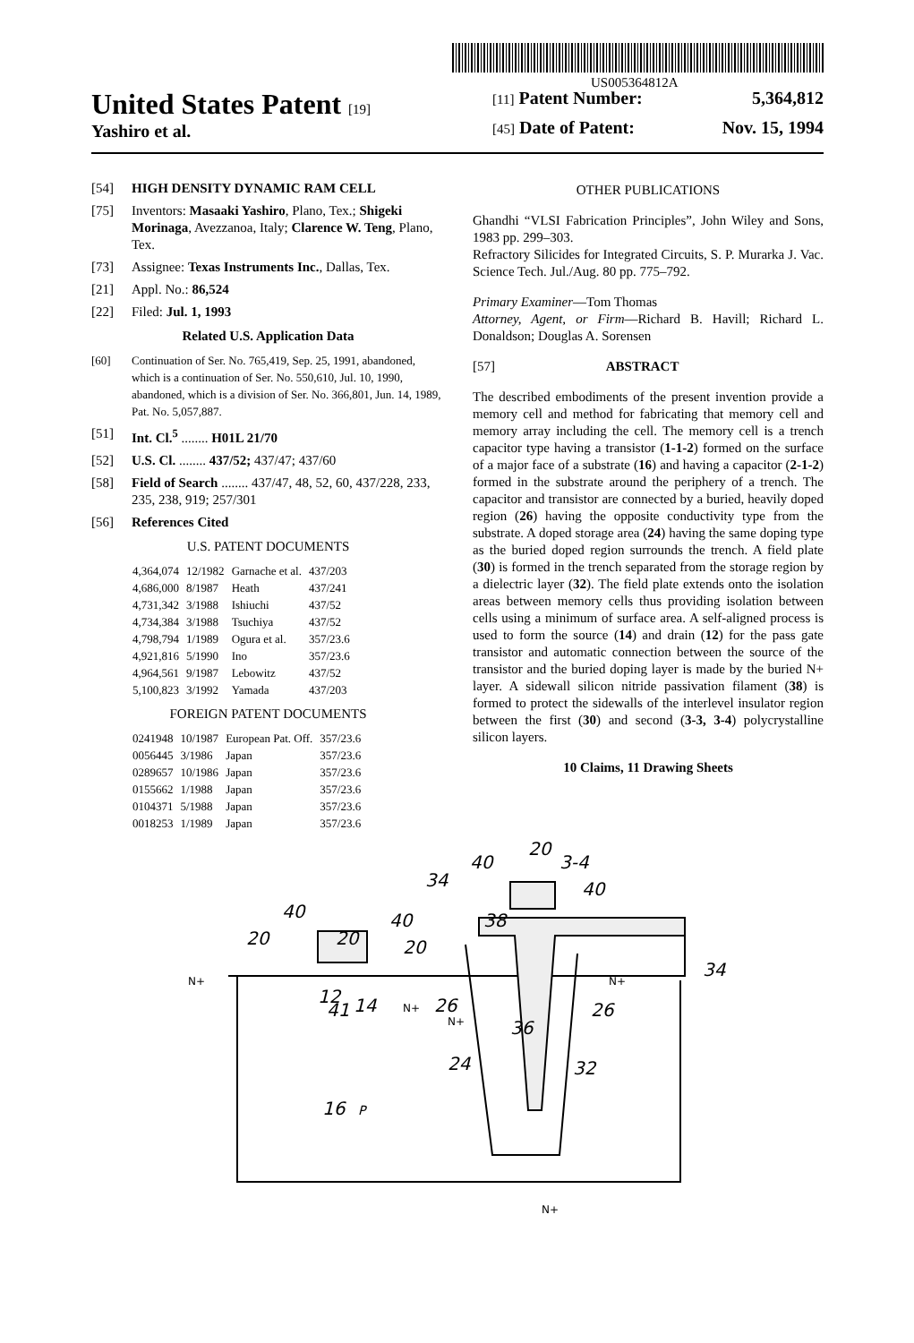US005364812A
United States Patent [19]
Yashiro et al.
[11] Patent Number: 5,364,812
[45] Date of Patent: Nov. 15, 1994
[54] HIGH DENSITY DYNAMIC RAM CELL
[75] Inventors: Masaaki Yashiro, Plano, Tex.; Shigeki Morinaga, Avezzanoa, Italy; Clarence W. Teng, Plano, Tex.
[73] Assignee: Texas Instruments Inc., Dallas, Tex.
[21] Appl. No.: 86,524
[22] Filed: Jul. 1, 1993
Related U.S. Application Data
[60] Continuation of Ser. No. 765,419, Sep. 25, 1991, abandoned, which is a continuation of Ser. No. 550,610, Jul. 10, 1990, abandoned, which is a division of Ser. No. 366,801, Jun. 14, 1989, Pat. No. 5,057,887.
[51] Int. Cl.<sup>5</sup> ........ H01L 21/70
[52] U.S. Cl. ........ 437/52; 437/47; 437/60
[58] Field of Search ........ 437/47, 48, 52, 60, 437/228, 233, 235, 238, 919; 257/301
[56] References Cited
U.S. PATENT DOCUMENTS
| 4,364,074 | 12/1982 | Garnache et al. | 437/203 |
| 4,686,000 | 8/1987 | Heath | 437/241 |
| 4,731,342 | 3/1988 | Ishiuchi | 437/52 |
| 4,734,384 | 3/1988 | Tsuchiya | 437/52 |
| 4,798,794 | 1/1989 | Ogura et al. | 357/23.6 |
| 4,921,816 | 5/1990 | Ino | 357/23.6 |
| 4,964,561 | 9/1987 | Lebowitz | 437/52 |
| 5,100,823 | 3/1992 | Yamada | 437/203 |
FOREIGN PATENT DOCUMENTS
| 0241948 | 10/1987 | European Pat. Off. | 357/23.6 |
| 0056445 | 3/1986 | Japan | 357/23.6 |
| 0289657 | 10/1986 | Japan | 357/23.6 |
| 0155662 | 1/1988 | Japan | 357/23.6 |
| 0104371 | 5/1988 | Japan | 357/23.6 |
| 0018253 | 1/1989 | Japan | 357/23.6 |
OTHER PUBLICATIONS
Ghandhi “VLSI Fabrication Principles”, John Wiley and Sons, 1983 pp. 299–303.
Refractory Silicides for Integrated Circuits, S. P. Murarka J. Vac. Science Tech. Jul./Aug. 80 pp. 775–792.
Primary Examiner—Tom Thomas
Attorney, Agent, or Firm—Richard B. Havill; Richard L. Donaldson; Douglas A. Sorensen
[57] ABSTRACT
The described embodiments of the present invention provide a memory cell and method for fabricating that memory cell and memory array including the cell. The memory cell is a trench capacitor type having a transistor (1-1-2) formed on the surface of a major face of a substrate (16) and having a capacitor (2-1-2) formed in the substrate around the periphery of a trench. The capacitor and transistor are connected by a buried, heavily doped region (26) having the opposite conductivity type from the substrate. A doped storage area (24) having the same doping type as the buried doped region surrounds the trench. A field plate (30) is formed in the trench separated from the storage region by a dielectric layer (32). The field plate extends onto the isolation areas between memory cells thus providing isolation between cells using a minimum of surface area. A self-aligned process is used to form the source (14) and drain (12) for the pass gate transistor and automatic connection between the source of the transistor and the buried doping layer is made by the buried N+ layer. A sidewall silicon nitride passivation filament (38) is formed to protect the sidewalls of the interlevel insulator region between the first (30) and second (3-3, 3-4) polycrystalline silicon layers.
10 Claims, 11 Drawing Sheets
20
40
20
40
20
34
40
20
3-4
40
38
34
36
26
32
24
12
41
14
26
16
P
N+
N+
N+
N+
N+